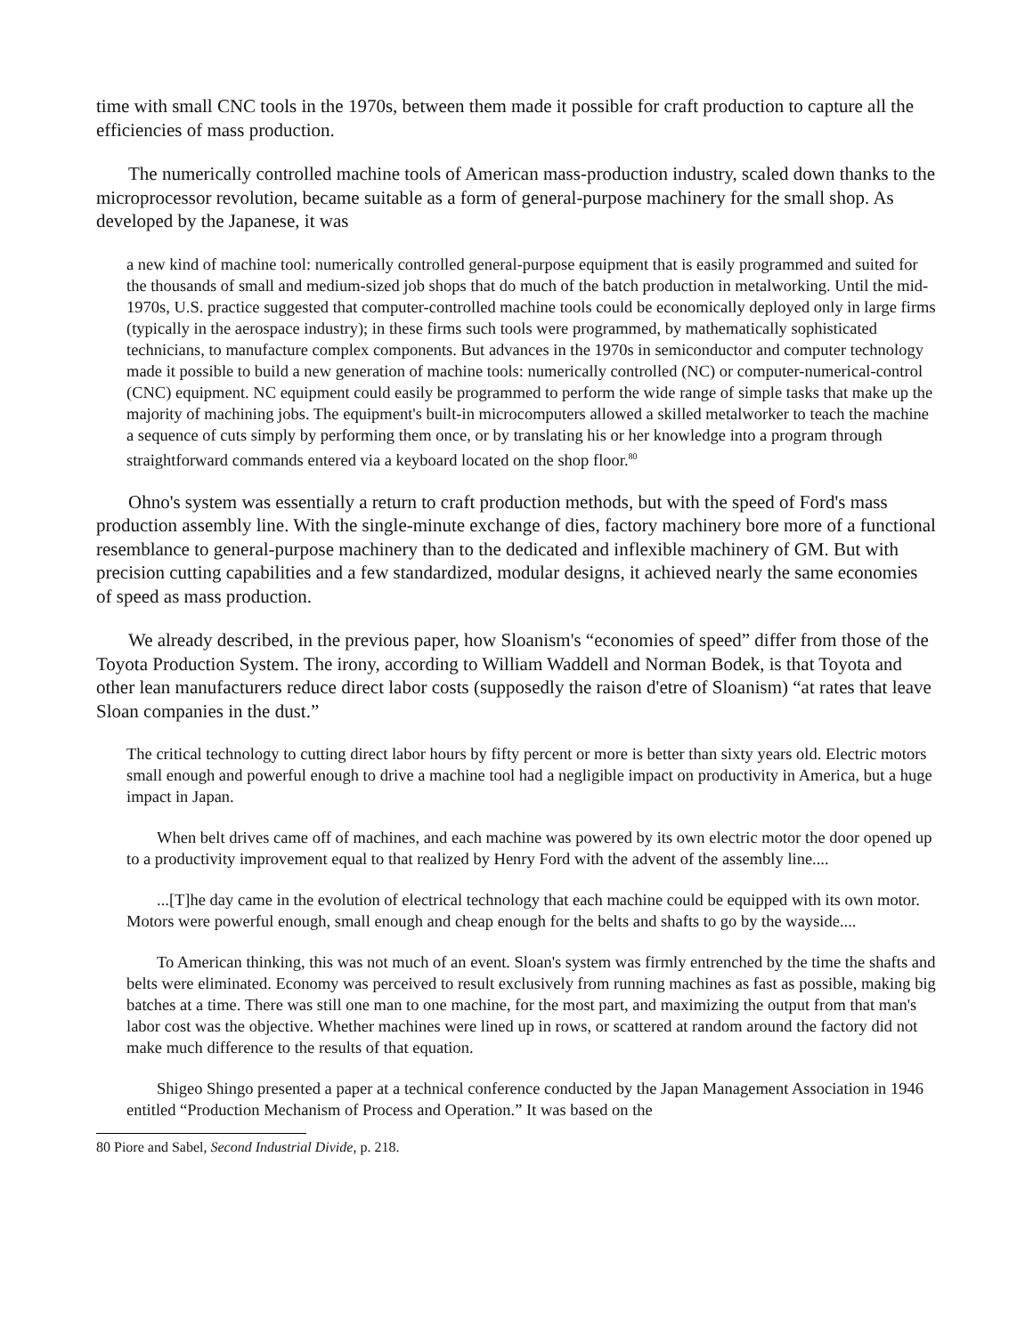time with small CNC tools in the 1970s, between them made it possible for craft production to capture all the efficiencies of mass production.
The numerically controlled machine tools of American mass-production industry, scaled down thanks to the microprocessor revolution, became suitable as a form of general-purpose machinery for the small shop. As developed by the Japanese, it was
a new kind of machine tool: numerically controlled general-purpose equipment that is easily programmed and suited for the thousands of small and medium-sized job shops that do much of the batch production in metalworking. Until the mid-1970s, U.S. practice suggested that computer-controlled machine tools could be economically deployed only in large firms (typically in the aerospace industry); in these firms such tools were programmed, by mathematically sophisticated technicians, to manufacture complex components. But advances in the 1970s in semiconductor and computer technology made it possible to build a new generation of machine tools: numerically controlled (NC) or computer-numerical-control (CNC) equipment. NC equipment could easily be programmed to perform the wide range of simple tasks that make up the majority of machining jobs. The equipment's built-in microcomputers allowed a skilled metalworker to teach the machine a sequence of cuts simply by performing them once, or by translating his or her knowledge into a program through straightforward commands entered via a keyboard located on the shop floor.<sup>80</sup>
Ohno's system was essentially a return to craft production methods, but with the speed of Ford's mass production assembly line. With the single-minute exchange of dies, factory machinery bore more of a functional resemblance to general-purpose machinery than to the dedicated and inflexible machinery of GM. But with precision cutting capabilities and a few standardized, modular designs, it achieved nearly the same economies of speed as mass production.
We already described, in the previous paper, how Sloanism's “economies of speed” differ from those of the Toyota Production System. The irony, according to William Waddell and Norman Bodek, is that Toyota and other lean manufacturers reduce direct labor costs (supposedly the raison d'etre of Sloanism) “at rates that leave Sloan companies in the dust.”
The critical technology to cutting direct labor hours by fifty percent or more is better than sixty years old. Electric motors small enough and powerful enough to drive a machine tool had a negligible impact on productivity in America, but a huge impact in Japan.
When belt drives came off of machines, and each machine was powered by its own electric motor the door opened up to a productivity improvement equal to that realized by Henry Ford with the advent of the assembly line....
...[T]he day came in the evolution of electrical technology that each machine could be equipped with its own motor. Motors were powerful enough, small enough and cheap enough for the belts and shafts to go by the wayside....
To American thinking, this was not much of an event. Sloan's system was firmly entrenched by the time the shafts and belts were eliminated. Economy was perceived to result exclusively from running machines as fast as possible, making big batches at a time. There was still one man to one machine, for the most part, and maximizing the output from that man's labor cost was the objective. Whether machines were lined up in rows, or scattered at random around the factory did not make much difference to the results of that equation.
Shigeo Shingo presented a paper at a technical conference conducted by the Japan Management Association in 1946 entitled “Production Mechanism of Process and Operation.” It was based on the
80 Piore and Sabel, Second Industrial Divide, p. 218.